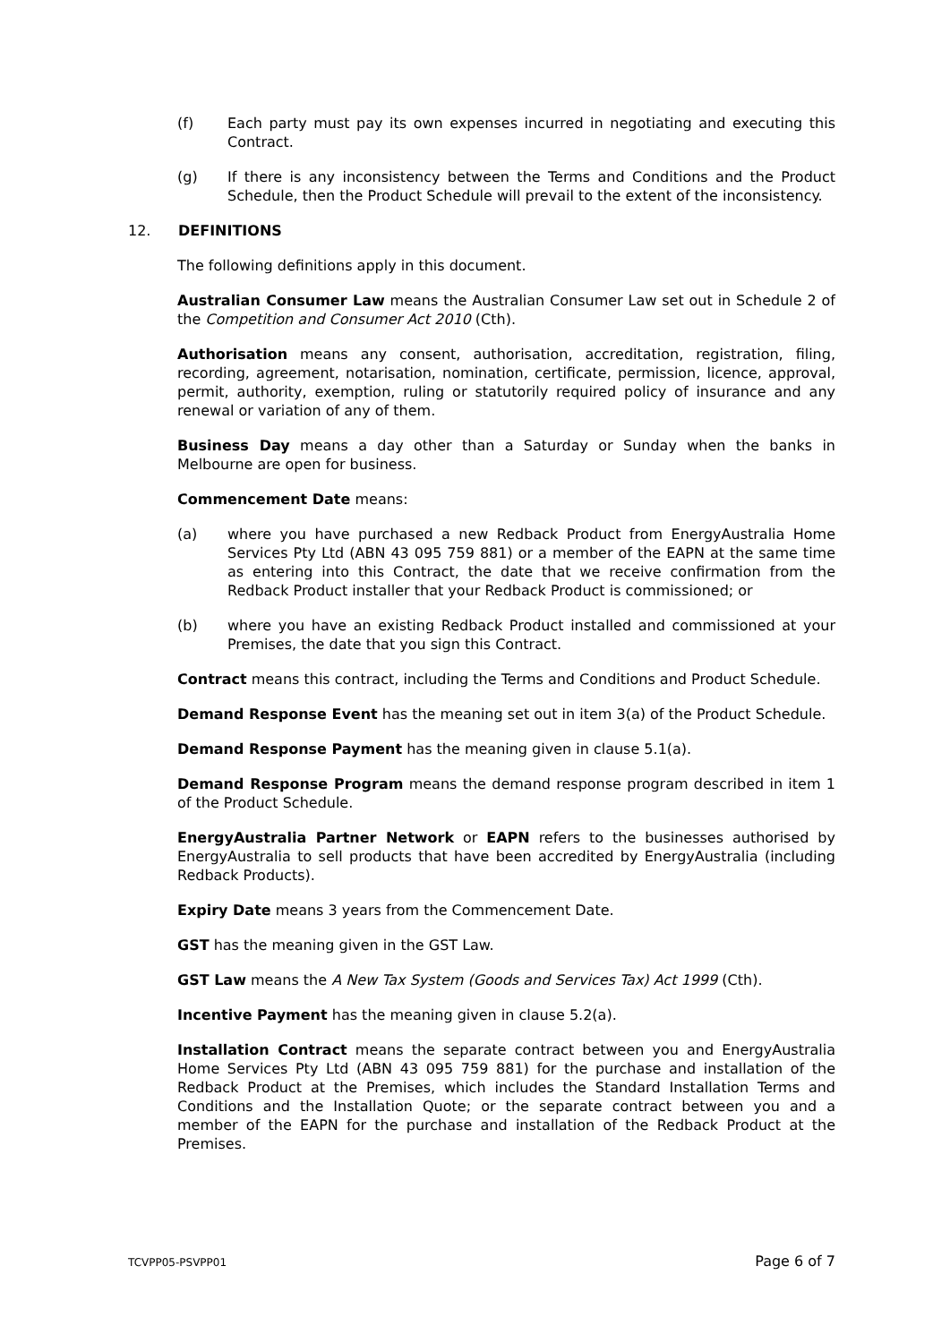(f) Each party must pay its own expenses incurred in negotiating and executing this Contract.
(g) If there is any inconsistency between the Terms and Conditions and the Product Schedule, then the Product Schedule will prevail to the extent of the inconsistency.
12. DEFINITIONS
The following definitions apply in this document.
Australian Consumer Law means the Australian Consumer Law set out in Schedule 2 of the Competition and Consumer Act 2010 (Cth).
Authorisation means any consent, authorisation, accreditation, registration, filing, recording, agreement, notarisation, nomination, certificate, permission, licence, approval, permit, authority, exemption, ruling or statutorily required policy of insurance and any renewal or variation of any of them.
Business Day means a day other than a Saturday or Sunday when the banks in Melbourne are open for business.
Commencement Date means:
(a) where you have purchased a new Redback Product from EnergyAustralia Home Services Pty Ltd (ABN 43 095 759 881) or a member of the EAPN at the same time as entering into this Contract, the date that we receive confirmation from the Redback Product installer that your Redback Product is commissioned; or
(b) where you have an existing Redback Product installed and commissioned at your Premises, the date that you sign this Contract.
Contract means this contract, including the Terms and Conditions and Product Schedule.
Demand Response Event has the meaning set out in item 3(a) of the Product Schedule.
Demand Response Payment has the meaning given in clause 5.1(a).
Demand Response Program means the demand response program described in item 1 of the Product Schedule.
EnergyAustralia Partner Network or EAPN refers to the businesses authorised by EnergyAustralia to sell products that have been accredited by EnergyAustralia (including Redback Products).
Expiry Date means 3 years from the Commencement Date.
GST has the meaning given in the GST Law.
GST Law means the A New Tax System (Goods and Services Tax) Act 1999 (Cth).
Incentive Payment has the meaning given in clause 5.2(a).
Installation Contract means the separate contract between you and EnergyAustralia Home Services Pty Ltd (ABN 43 095 759 881) for the purchase and installation of the Redback Product at the Premises, which includes the Standard Installation Terms and Conditions and the Installation Quote; or the separate contract between you and a member of the EAPN for the purchase and installation of the Redback Product at the Premises.
TCVPP05-PSVPP01 Page 6 of 7